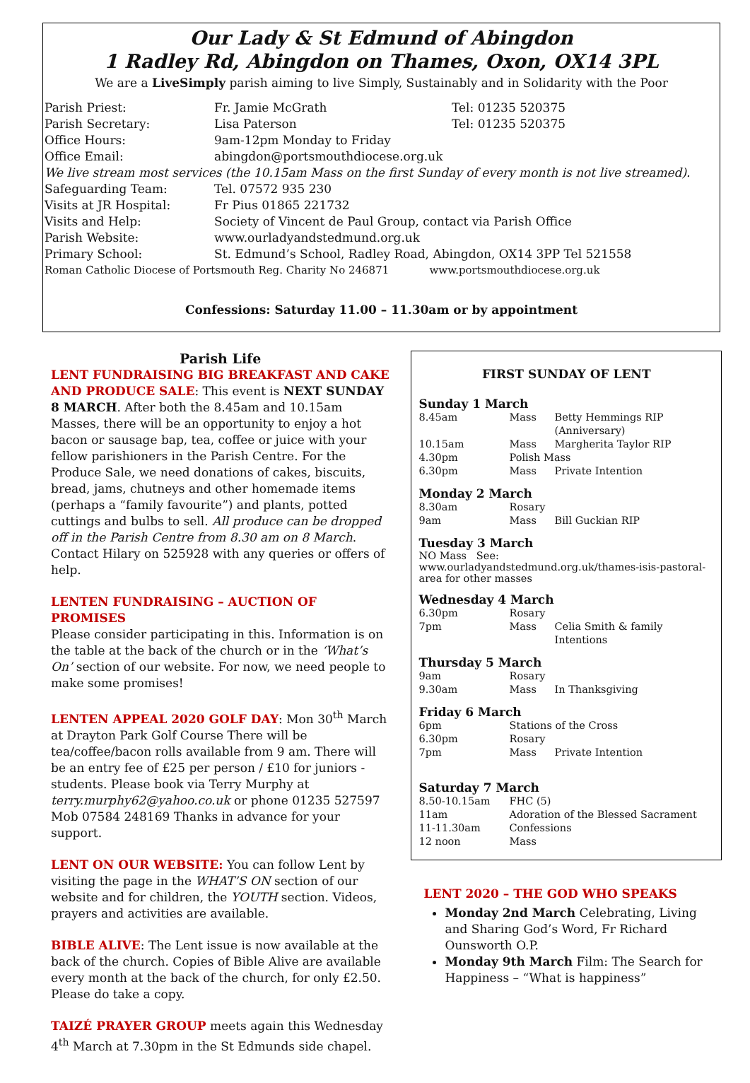Our Lady & St Edmund of Abingdon
1 Radley Rd, Abingdon on Thames, Oxon, OX14 3PL
We are a LiveSimply parish aiming to live Simply, Sustainably and in Solidarity with the Poor
| Parish Priest: | Fr. Jamie McGrath | Tel: 01235 520375 |
| Parish Secretary: | Lisa Paterson | Tel: 01235 520375 |
| Office Hours: | 9am-12pm Monday to Friday | |
| Office Email: | abingdon@portsmouthdiocese.org.uk | |
| We live stream most services (the 10.15am Mass on the first Sunday of every month is not live streamed). | | |
| Safeguarding Team: | Tel. 07572 935 230 | |
| Visits at JR Hospital: | Fr Pius 01865 221732 | |
| Visits and Help: | Society of Vincent de Paul Group, contact via Parish Office | |
| Parish Website: | www.ourladyandstedmund.org.uk | |
| Primary School: | St. Edmund’s School, Radley Road, Abingdon, OX14 3PP Tel 521558 | |
| Roman Catholic Diocese of Portsmouth Reg. Charity No 246871 www.portsmouthdiocese.org.uk | | |
Confessions: Saturday 11.00 – 11.30am or by appointment
Parish Life
LENT FUNDRAISING BIG BREAKFAST AND CAKE AND PRODUCE SALE: This event is NEXT SUNDAY 8 MARCH. After both the 8.45am and 10.15am Masses, there will be an opportunity to enjoy a hot bacon or sausage bap, tea, coffee or juice with your fellow parishioners in the Parish Centre. For the Produce Sale, we need donations of cakes, biscuits, bread, jams, chutneys and other homemade items (perhaps a “family favourite”) and plants, potted cuttings and bulbs to sell. All produce can be dropped off in the Parish Centre from 8.30 am on 8 March. Contact Hilary on 525928 with any queries or offers of help.
LENTEN FUNDRAISING – AUCTION OF PROMISES
Please consider participating in this. Information is on the table at the back of the church or in the ‘What’s On’ section of our website. For now, we need people to make some promises!
LENTEN APPEAL 2020 GOLF DAY: Mon 30<sup>th</sup> March at Drayton Park Golf Course There will be tea/coffee/bacon rolls available from 9 am. There will be an entry fee of £25 per person / £10 for juniors -students. Please book via Terry Murphy at terry.murphy62@yahoo.co.uk or phone 01235 527597 Mob 07584 248169 Thanks in advance for your support.
LENT ON OUR WEBSITE: You can follow Lent by visiting the page in the WHAT’S ON section of our website and for children, the YOUTH section. Videos, prayers and activities are available.
BIBLE ALIVE: The Lent issue is now available at the back of the church. Copies of Bible Alive are available every month at the back of the church, for only £2.50. Please do take a copy.
TAIZÉ PRAYER GROUP meets again this Wednesday 4<sup>th</sup> March at 7.30pm in the St Edmunds side chapel.
FIRST SUNDAY OF LENT
Sunday 1 March
| 8.45am | Mass | Betty Hemmings RIP (Anniversary) |
| 10.15am | Mass | Margherita Taylor RIP |
| 4.30pm | Polish Mass | |
| 6.30pm | Mass | Private Intention |
Monday 2 March
| 8.30am | Rosary | |
| 9am | Mass | Bill Guckian RIP |
Tuesday 3 March
NO Mass See: www.ourladyandstedmund.org.uk/thames-isis-pastoral-area for other masses
Wednesday 4 March
| 6.30pm | Rosary | |
| 7pm | Mass | Celia Smith & family Intentions |
Thursday 5 March
| 9am | Rosary | |
| 9.30am | Mass | In Thanksgiving |
Friday 6 March
| 6pm | Stations of the Cross | |
| 6.30pm | Rosary | |
| 7pm | Mass | Private Intention |
Saturday 7 March
| 8.50-10.15am | FHC (5) |
| 11am | Adoration of the Blessed Sacrament |
| 11-11.30am | Confessions |
| 12 noon | Mass |
LENT 2020 – THE GOD WHO SPEAKS
Monday 2nd March Celebrating, Living and Sharing God’s Word, Fr Richard Ounsworth O.P.
Monday 9th March Film: The Search for Happiness – “What is happiness”